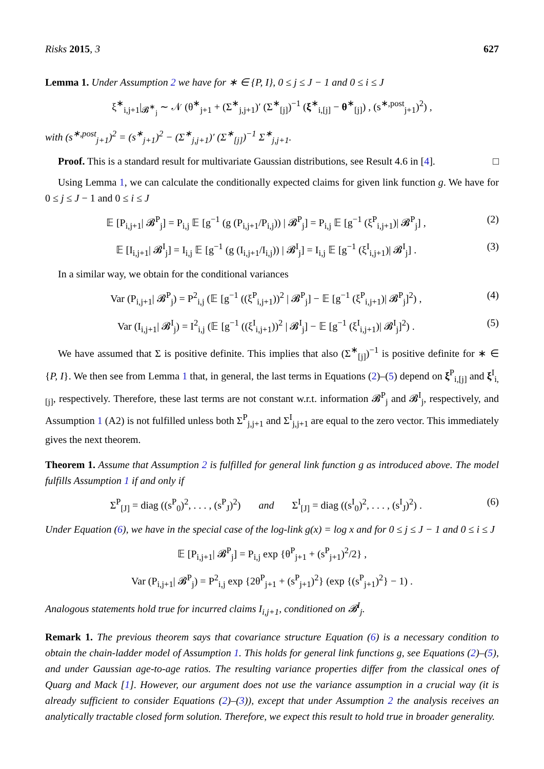Risks 2015, 3 627
Lemma 1. Under Assumption 2 we have for ∗ ∈ {P, I}, 0 ≤ j ≤ J − 1 and 0 ≤ i ≤ J
ξ<sup>∗</sup><sub>i,j+1</sub>|<sub>𝓑<sup>∗</sup><sub>j</sub></sub> ∼ 𝒩 (θ<sup>∗</sup><sub>j+1</sub> + (Σ<sup>∗</sup><sub>j,j+1</sub>)′ (Σ<sup>∗</sup><sub>[j]</sub>)<sup>−1</sup> (ξ<sup>∗</sup><sub>i,[j]</sub> − θ<sup>∗</sup><sub>[j]</sub>) , (s<sup>∗,post</sup><sub>j+1</sub>)<sup>2</sup>) ,
with (s<sup>∗,post</sup><sub>j+1</sub>)<sup>2</sup> = (s<sup>∗</sup><sub>j+1</sub>)<sup>2</sup> − (Σ<sup>∗</sup><sub>j,j+1</sub>)′ (Σ<sup>∗</sup><sub>[j]</sub>)<sup>−1</sup> Σ<sup>∗</sup><sub>j,j+1</sub>.
Proof. This is a standard result for multivariate Gaussian distributions, see Result 4.6 in [4]. □
Using Lemma 1, we can calculate the conditionally expected claims for given link function g. We have for 0 ≤ j ≤ J − 1 and 0 ≤ i ≤ J
𝔼 [P<sub>i,j+1</sub>| 𝓑<sup>P</sup><sub>j</sub>] = P<sub>i,j</sub> 𝔼 [g<sup>−1</sup> (g (P<sub>i,j+1</sub>/P<sub>i,j</sub>)) | 𝓑<sup>P</sup><sub>j</sub>] = P<sub>i,j</sub> 𝔼 [g<sup>−1</sup> (ξ<sup>P</sup><sub>i,j+1</sub>)| 𝓑<sup>P</sup><sub>j</sub>] , (2)
𝔼 [I<sub>i,j+1</sub>| 𝓑<sup>I</sup><sub>j</sub>] = I<sub>i,j</sub> 𝔼 [g<sup>−1</sup> (g (I<sub>i,j+1</sub>/I<sub>i,j</sub>)) | 𝓑<sup>I</sup><sub>j</sub>] = I<sub>i,j</sub> 𝔼 [g<sup>−1</sup> (ξ<sup>I</sup><sub>i,j+1</sub>)| 𝓑<sup>I</sup><sub>j</sub>] . (3)
In a similar way, we obtain for the conditional variances
Var (P<sub>i,j+1</sub>| 𝓑<sup>P</sup><sub>j</sub>) = P<sup>2</sup><sub>i,j</sub> (𝔼 [g<sup>−1</sup> ((ξ<sup>P</sup><sub>i,j+1</sub>))<sup>2</sup> | 𝓑<sup>P</sup><sub>j</sub>] − 𝔼 [g<sup>−1</sup> (ξ<sup>P</sup><sub>i,j+1</sub>)| 𝓑<sup>P</sup><sub>j</sub>]<sup>2</sup>) , (4)
Var (I<sub>i,j+1</sub>| 𝓑<sup>I</sup><sub>j</sub>) = I<sup>2</sup><sub>i,j</sub> (𝔼 [g<sup>−1</sup> ((ξ<sup>I</sup><sub>i,j+1</sub>))<sup>2</sup> | 𝓑<sup>I</sup><sub>j</sub>] − 𝔼 [g<sup>−1</sup> (ξ<sup>I</sup><sub>i,j+1</sub>)| 𝓑<sup>I</sup><sub>j</sub>]<sup>2</sup>) . (5)
We have assumed that Σ is positive definite. This implies that also (Σ<sup>∗</sup><sub>[j]</sub>)<sup>−1</sup> is positive definite for ∗ ∈ {P, I}. We then see from Lemma 1 that, in general, the last terms in Equations (2)–(5) depend on ξ<sup>P</sup><sub>i,[j]</sub> and ξ<sup>I</sup><sub>i,[j]</sub>, respectively. Therefore, these last terms are not constant w.r.t. information 𝓑<sup>P</sup><sub>j</sub> and 𝓑<sup>I</sup><sub>j</sub>, respectively, and Assumption 1 (A2) is not fulfilled unless both Σ<sup>P</sup><sub>j,j+1</sub> and Σ<sup>I</sup><sub>j,j+1</sub> are equal to the zero vector. This immediately gives the next theorem.
Theorem 1. Assume that Assumption 2 is fulfilled for general link function g as introduced above. The model fulfills Assumption 1 if and only if
Σ<sup>P</sup><sub>[J]</sub> = diag ((s<sup>P</sup><sub>0</sub>)<sup>2</sup>, . . . , (s<sup>P</sup><sub>J</sub>)<sup>2</sup>) and Σ<sup>I</sup><sub>[J]</sub> = diag ((s<sup>I</sup><sub>0</sub>)<sup>2</sup>, . . . , (s<sup>I</sup><sub>J</sub>)<sup>2</sup>) . (6)
Under Equation (6), we have in the special case of the log-link g(x) = log x and for 0 ≤ j ≤ J − 1 and 0 ≤ i ≤ J
𝔼 [P<sub>i,j+1</sub>| 𝓑<sup>P</sup><sub>j</sub>] = P<sub>i,j</sub> exp {θ<sup>P</sup><sub>j+1</sub> + (s<sup>P</sup><sub>j+1</sub>)<sup>2</sup>/2} ,
Var (P<sub>i,j+1</sub>| 𝓑<sup>P</sup><sub>j</sub>) = P<sup>2</sup><sub>i,j</sub> exp {2θ<sup>P</sup><sub>j+1</sub> + (s<sup>P</sup><sub>j+1</sub>)<sup>2</sup>} (exp {(s<sup>P</sup><sub>j+1</sub>)<sup>2</sup>} − 1) .
Analogous statements hold true for incurred claims I<sub>i,j+1</sub>, conditioned on 𝓑<sup>I</sup><sub>j</sub>.
Remark 1. The previous theorem says that covariance structure Equation (6) is a necessary condition to obtain the chain-ladder model of Assumption 1. This holds for general link functions g, see Equations (2)–(5), and under Gaussian age-to-age ratios. The resulting variance properties differ from the classical ones of Quarg and Mack [1]. However, our argument does not use the variance assumption in a crucial way (it is already sufficient to consider Equations (2)–(3)), except that under Assumption 2 the analysis receives an analytically tractable closed form solution. Therefore, we expect this result to hold true in broader generality.